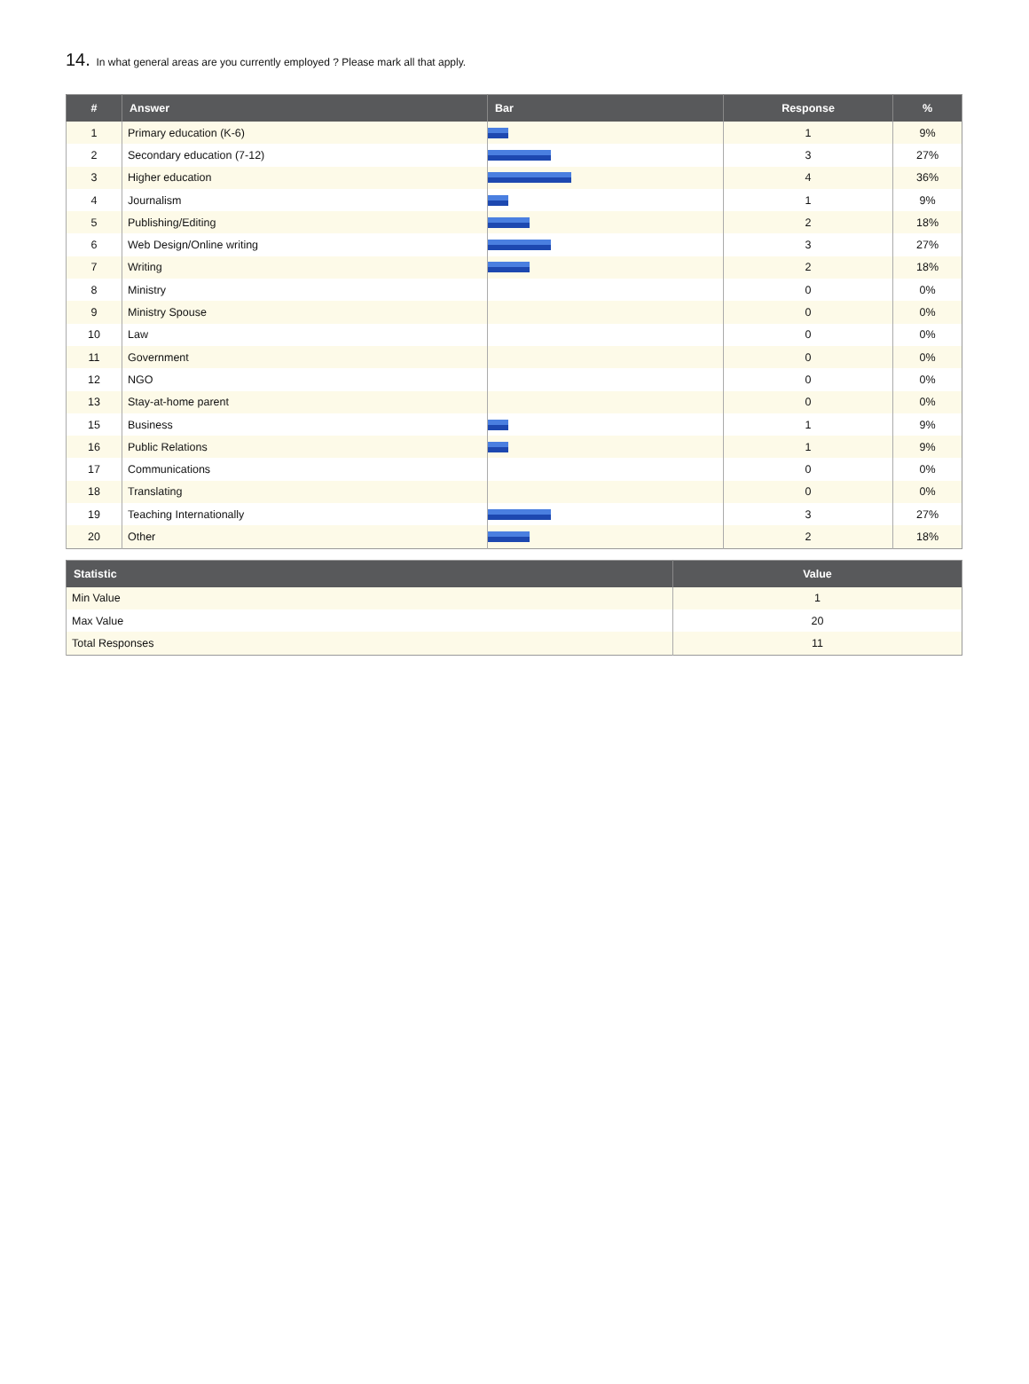14. In what general areas are you currently employed ? Please mark all that apply.
| # | Answer | Bar | Response | % |
| --- | --- | --- | --- | --- |
| 1 | Primary education (K-6) | | 1 | 9% |
| 2 | Secondary education (7-12) | | 3 | 27% |
| 3 | Higher education | | 4 | 36% |
| 4 | Journalism | | 1 | 9% |
| 5 | Publishing/Editing | | 2 | 18% |
| 6 | Web Design/Online writing | | 3 | 27% |
| 7 | Writing | | 2 | 18% |
| 8 | Ministry | | 0 | 0% |
| 9 | Ministry Spouse | | 0 | 0% |
| 10 | Law | | 0 | 0% |
| 11 | Government | | 0 | 0% |
| 12 | NGO | | 0 | 0% |
| 13 | Stay-at-home parent | | 0 | 0% |
| 15 | Business | | 1 | 9% |
| 16 | Public Relations | | 1 | 9% |
| 17 | Communications | | 0 | 0% |
| 18 | Translating | | 0 | 0% |
| 19 | Teaching Internationally | | 3 | 27% |
| 20 | Other | | 2 | 18% |
| Statistic | Value |
| --- | --- |
| Min Value | 1 |
| Max Value | 20 |
| Total Responses | 11 |